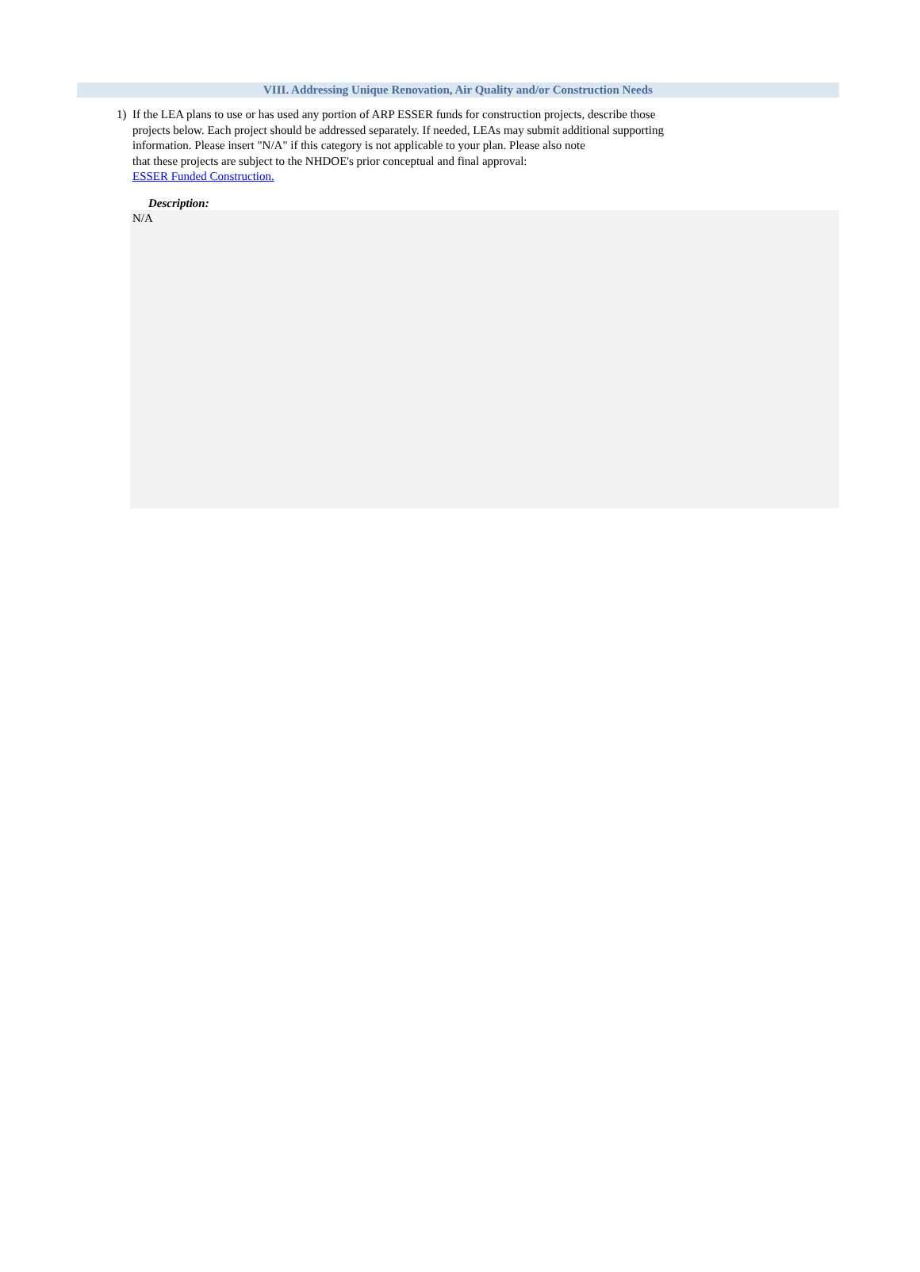VIII. Addressing Unique Renovation, Air Quality and/or Construction Needs
1) If the LEA plans to use or has used any portion of ARP ESSER funds for construction projects, describe those
projects below. Each project should be addressed separately. If needed, LEAs may submit additional supporting
information. Please insert "N/A" if this category is not applicable to your plan. Please also note
that these projects are subject to the NHDOE's prior conceptual and final approval:
ESSER Funded Construction.
Description:
N/A